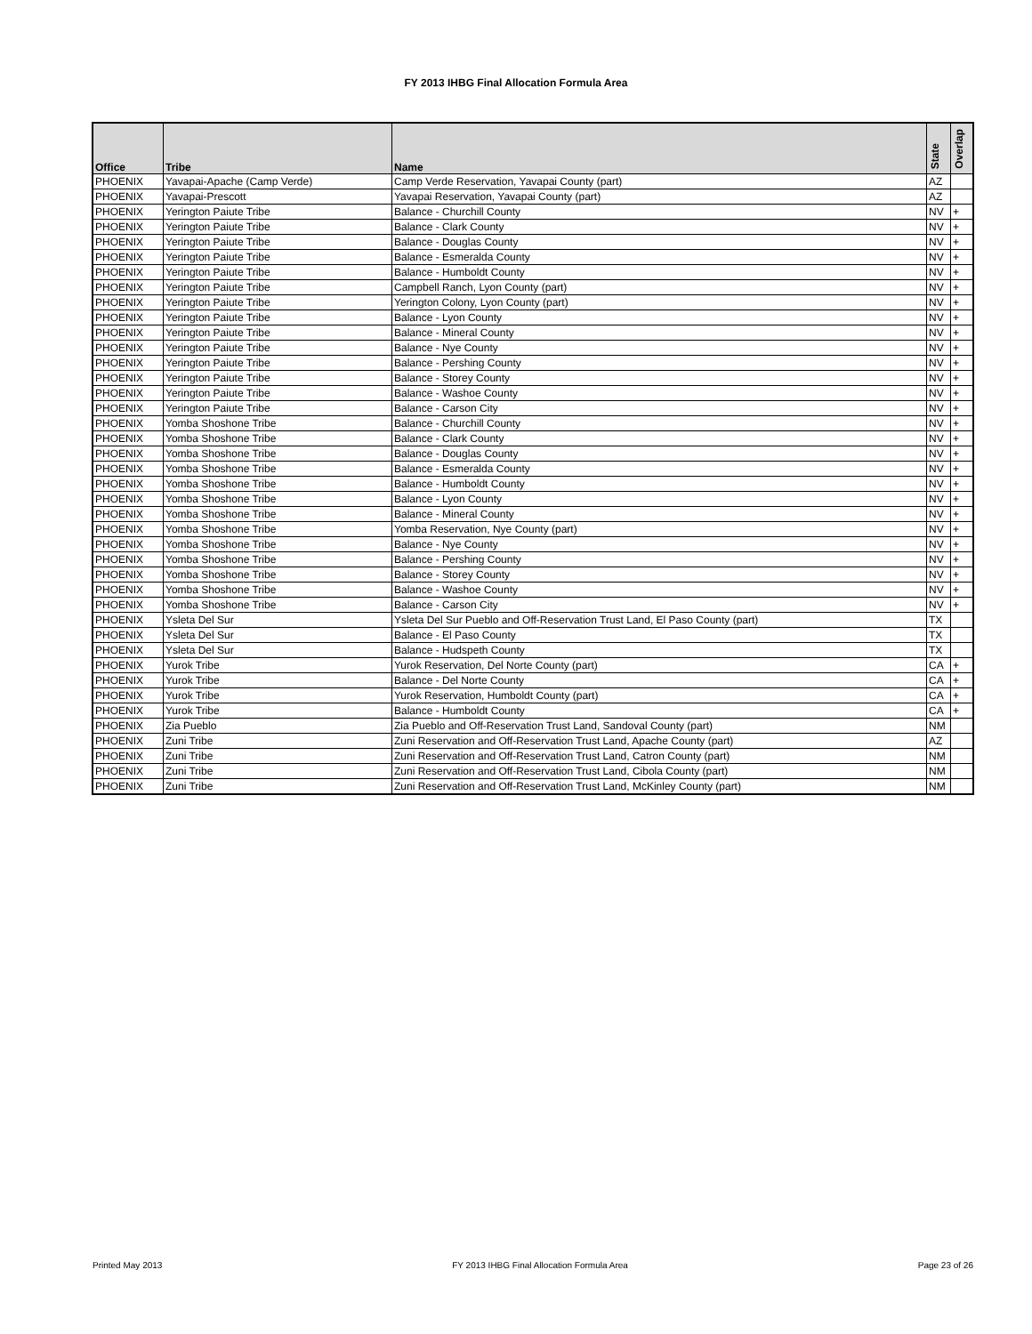FY 2013 IHBG Final Allocation Formula Area
| Office | Tribe | Name | State | Overlap |
| --- | --- | --- | --- | --- |
| PHOENIX | Yavapai-Apache (Camp Verde) | Camp Verde Reservation, Yavapai County (part) | AZ | |
| PHOENIX | Yavapai-Prescott | Yavapai Reservation, Yavapai County (part) | AZ | |
| PHOENIX | Yerington Paiute Tribe | Balance - Churchill County | NV | + |
| PHOENIX | Yerington Paiute Tribe | Balance - Clark County | NV | + |
| PHOENIX | Yerington Paiute Tribe | Balance - Douglas County | NV | + |
| PHOENIX | Yerington Paiute Tribe | Balance - Esmeralda County | NV | + |
| PHOENIX | Yerington Paiute Tribe | Balance - Humboldt County | NV | + |
| PHOENIX | Yerington Paiute Tribe | Campbell Ranch, Lyon County (part) | NV | + |
| PHOENIX | Yerington Paiute Tribe | Yerington Colony, Lyon County (part) | NV | + |
| PHOENIX | Yerington Paiute Tribe | Balance - Lyon County | NV | + |
| PHOENIX | Yerington Paiute Tribe | Balance - Mineral County | NV | + |
| PHOENIX | Yerington Paiute Tribe | Balance - Nye County | NV | + |
| PHOENIX | Yerington Paiute Tribe | Balance - Pershing County | NV | + |
| PHOENIX | Yerington Paiute Tribe | Balance - Storey County | NV | + |
| PHOENIX | Yerington Paiute Tribe | Balance - Washoe County | NV | + |
| PHOENIX | Yerington Paiute Tribe | Balance - Carson City | NV | + |
| PHOENIX | Yomba Shoshone Tribe | Balance - Churchill County | NV | + |
| PHOENIX | Yomba Shoshone Tribe | Balance - Clark County | NV | + |
| PHOENIX | Yomba Shoshone Tribe | Balance - Douglas County | NV | + |
| PHOENIX | Yomba Shoshone Tribe | Balance - Esmeralda County | NV | + |
| PHOENIX | Yomba Shoshone Tribe | Balance - Humboldt County | NV | + |
| PHOENIX | Yomba Shoshone Tribe | Balance - Lyon County | NV | + |
| PHOENIX | Yomba Shoshone Tribe | Balance - Mineral County | NV | + |
| PHOENIX | Yomba Shoshone Tribe | Yomba Reservation, Nye County (part) | NV | + |
| PHOENIX | Yomba Shoshone Tribe | Balance - Nye County | NV | + |
| PHOENIX | Yomba Shoshone Tribe | Balance - Pershing County | NV | + |
| PHOENIX | Yomba Shoshone Tribe | Balance - Storey County | NV | + |
| PHOENIX | Yomba Shoshone Tribe | Balance - Washoe County | NV | + |
| PHOENIX | Yomba Shoshone Tribe | Balance - Carson City | NV | + |
| PHOENIX | Ysleta Del Sur | Ysleta Del Sur Pueblo and Off-Reservation Trust Land, El Paso County (part) | TX | |
| PHOENIX | Ysleta Del Sur | Balance - El Paso County | TX | |
| PHOENIX | Ysleta Del Sur | Balance - Hudspeth County | TX | |
| PHOENIX | Yurok Tribe | Yurok Reservation, Del Norte County (part) | CA | + |
| PHOENIX | Yurok Tribe | Balance - Del Norte County | CA | + |
| PHOENIX | Yurok Tribe | Yurok Reservation, Humboldt County (part) | CA | + |
| PHOENIX | Yurok Tribe | Balance - Humboldt County | CA | + |
| PHOENIX | Zia Pueblo | Zia Pueblo and Off-Reservation Trust Land, Sandoval County (part) | NM | |
| PHOENIX | Zuni Tribe | Zuni Reservation and Off-Reservation Trust Land, Apache County (part) | AZ | |
| PHOENIX | Zuni Tribe | Zuni Reservation and Off-Reservation Trust Land, Catron County (part) | NM | |
| PHOENIX | Zuni Tribe | Zuni Reservation and Off-Reservation Trust Land, Cibola County (part) | NM | |
| PHOENIX | Zuni Tribe | Zuni Reservation and Off-Reservation Trust Land, McKinley County (part) | NM | |
Printed May 2013 FY 2013 IHBG Final Allocation Formula Area Page 23 of 26